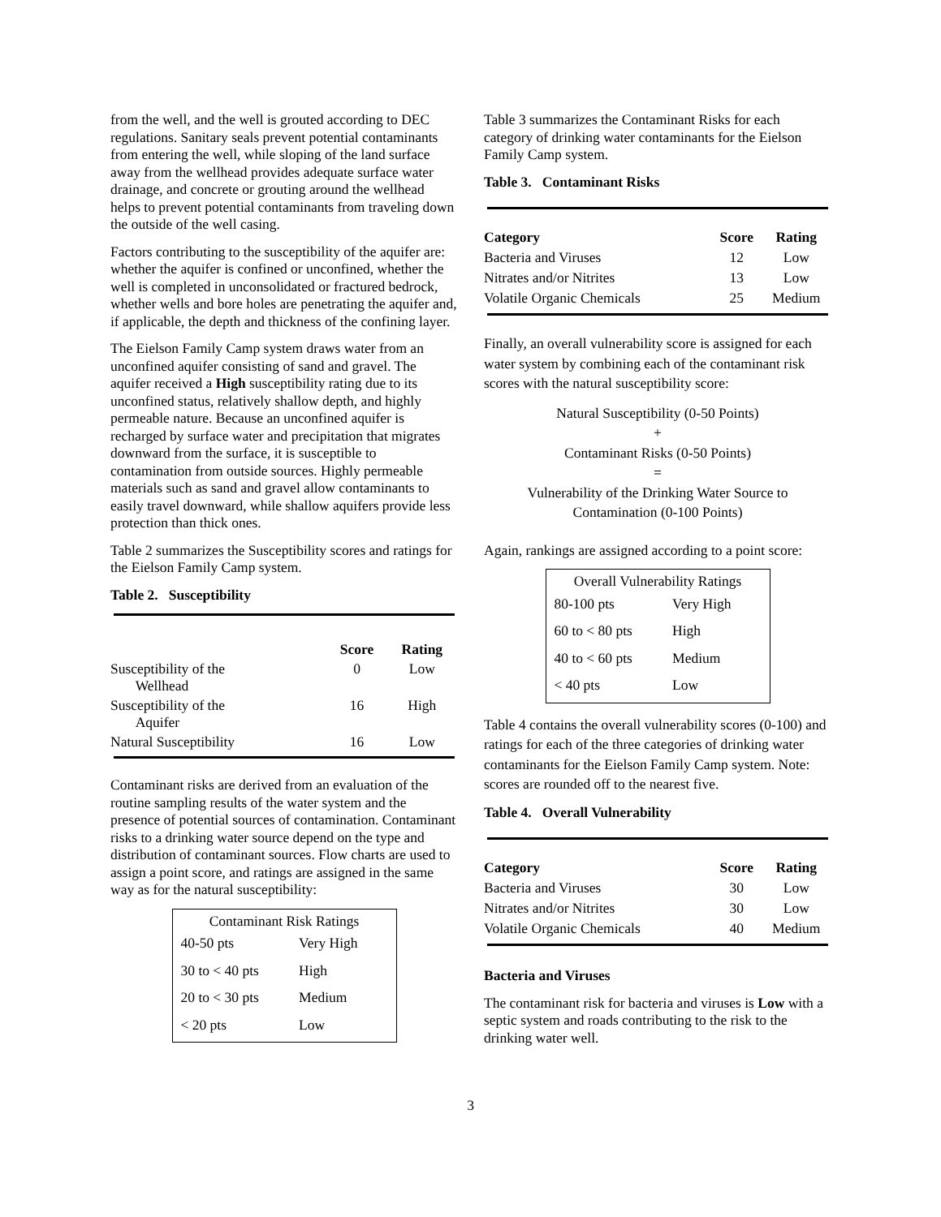from the well, and the well is grouted according to DEC regulations. Sanitary seals prevent potential contaminants from entering the well, while sloping of the land surface away from the wellhead provides adequate surface water drainage, and concrete or grouting around the wellhead helps to prevent potential contaminants from traveling down the outside of the well casing.
Factors contributing to the susceptibility of the aquifer are: whether the aquifer is confined or unconfined, whether the well is completed in unconsolidated or fractured bedrock, whether wells and bore holes are penetrating the aquifer and, if applicable, the depth and thickness of the confining layer.
The Eielson Family Camp system draws water from an unconfined aquifer consisting of sand and gravel. The aquifer received a High susceptibility rating due to its unconfined status, relatively shallow depth, and highly permeable nature. Because an unconfined aquifer is recharged by surface water and precipitation that migrates downward from the surface, it is susceptible to contamination from outside sources. Highly permeable materials such as sand and gravel allow contaminants to easily travel downward, while shallow aquifers provide less protection than thick ones.
Table 2 summarizes the Susceptibility scores and ratings for the Eielson Family Camp system.
Table 2. Susceptibility
| | Score | Rating |
| --- | --- | --- |
| Susceptibility of the Wellhead | 0 | Low |
| Susceptibility of the Aquifer | 16 | High |
| Natural Susceptibility | 16 | Low |
Contaminant risks are derived from an evaluation of the routine sampling results of the water system and the presence of potential sources of contamination. Contaminant risks to a drinking water source depend on the type and distribution of contaminant sources. Flow charts are used to assign a point score, and ratings are assigned in the same way as for the natural susceptibility:
| Contaminant Risk Ratings | |
| 40-50 pts | Very High |
| 30 to < 40 pts | High |
| 20 to < 30 pts | Medium |
| < 20 pts | Low |
Table 3 summarizes the Contaminant Risks for each category of drinking water contaminants for the Eielson Family Camp system.
Table 3. Contaminant Risks
| Category | Score | Rating |
| --- | --- | --- |
| Bacteria and Viruses | 12 | Low |
| Nitrates and/or Nitrites | 13 | Low |
| Volatile Organic Chemicals | 25 | Medium |
Finally, an overall vulnerability score is assigned for each water system by combining each of the contaminant risk scores with the natural susceptibility score:
Natural Susceptibility (0-50 Points)
+
Contaminant Risks (0-50 Points)
=
Vulnerability of the Drinking Water Source to
Contamination (0-100 Points)
Again, rankings are assigned according to a point score:
| Overall Vulnerability Ratings | |
| 80-100 pts | Very High |
| 60 to < 80 pts | High |
| 40 to < 60 pts | Medium |
| < 40 pts | Low |
Table 4 contains the overall vulnerability scores (0-100) and ratings for each of the three categories of drinking water contaminants for the Eielson Family Camp system. Note: scores are rounded off to the nearest five.
Table 4. Overall Vulnerability
| Category | Score | Rating |
| --- | --- | --- |
| Bacteria and Viruses | 30 | Low |
| Nitrates and/or Nitrites | 30 | Low |
| Volatile Organic Chemicals | 40 | Medium |
Bacteria and Viruses
The contaminant risk for bacteria and viruses is Low with a septic system and roads contributing to the risk to the drinking water well.
3